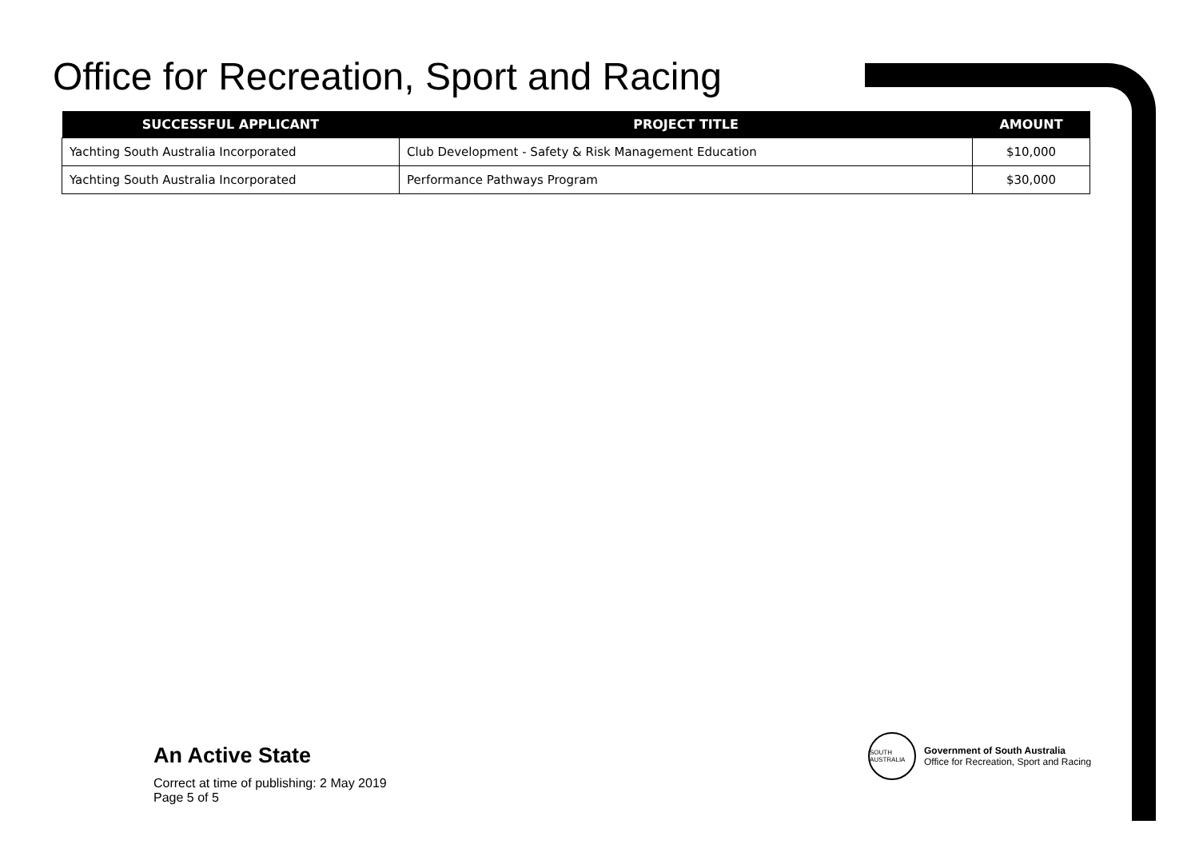Office for Recreation, Sport and Racing
| SUCCESSFUL APPLICANT | PROJECT TITLE | AMOUNT |
| --- | --- | --- |
| Yachting South Australia Incorporated | Club Development - Safety & Risk Management Education | $10,000 |
| Yachting South Australia Incorporated | Performance Pathways Program | $30,000 |
An Active State
Correct at time of publishing: 2 May 2019
Page 5 of 5
SOUTH AUSTRALIA
Government of South Australia
Office for Recreation, Sport and Racing